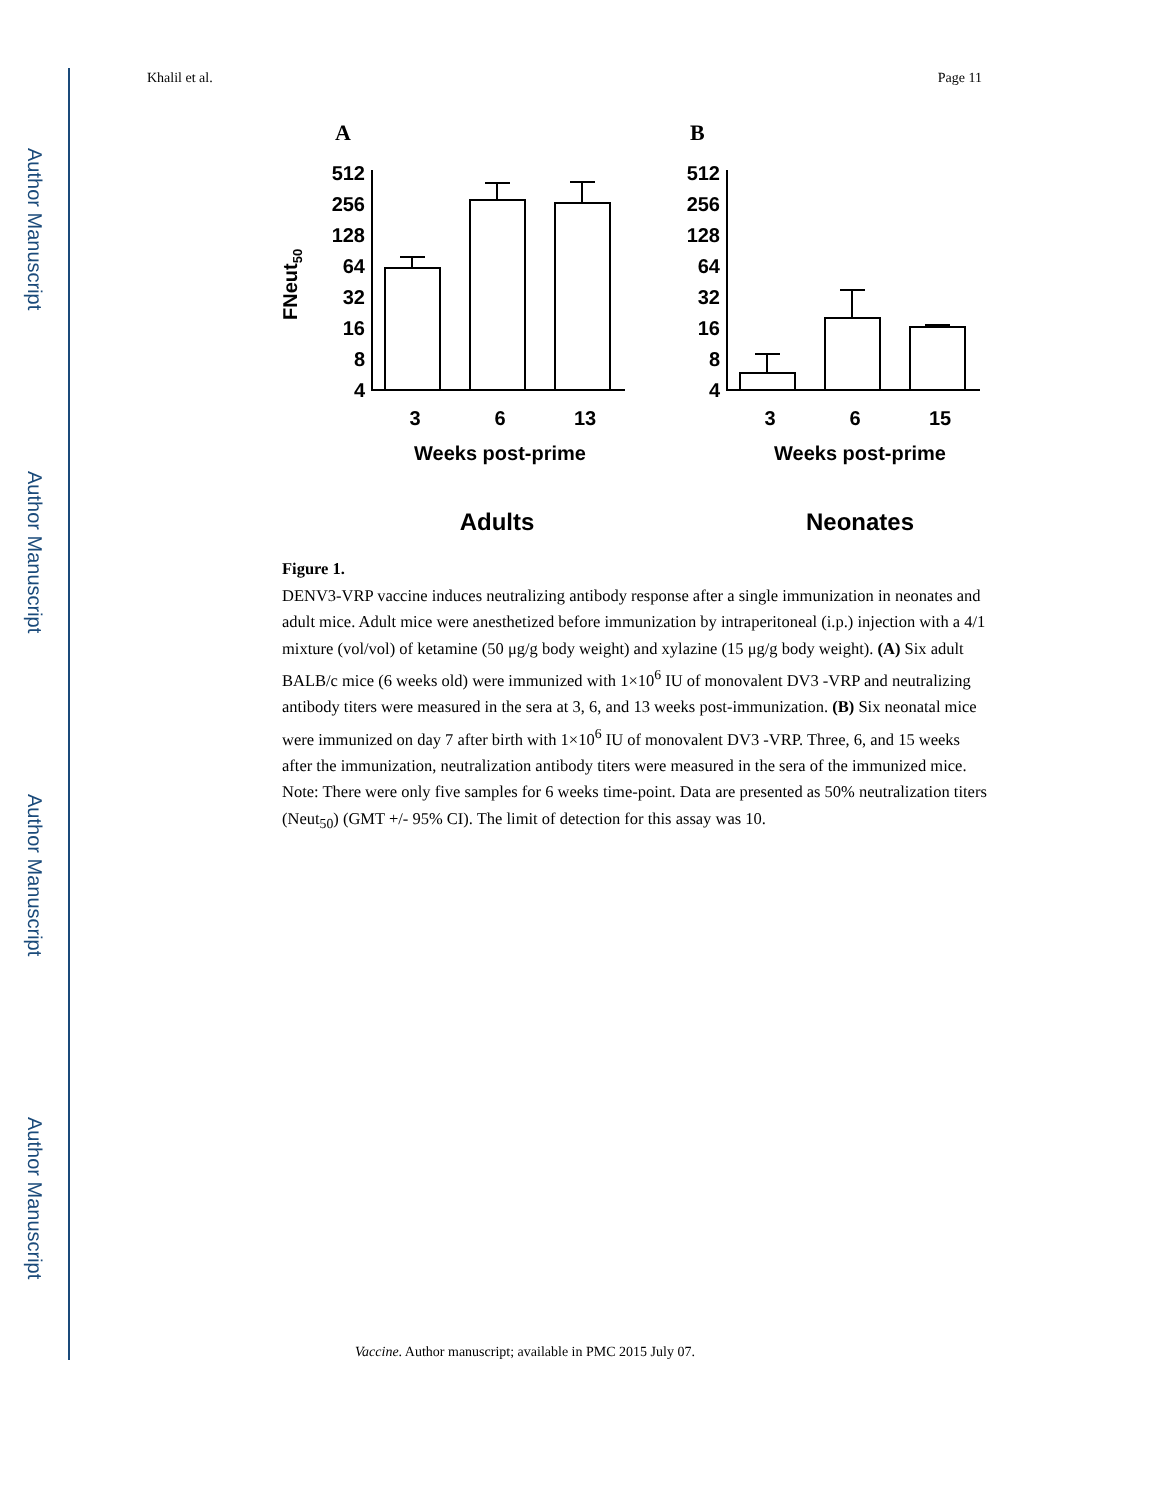Author Manuscript
Author Manuscript
Author Manuscript
Author Manuscript
Khalil et al. Page 11
A
B
512
256
128
64
32
16
8
4
512
256
128
64
32
16
8
4
FNeut50
3
6
13
3
6
15
Weeks post-prime
Weeks post-prime
Adults
Neonates
Figure 1.
DENV3-VRP vaccine induces neutralizing antibody response after a single immunization in neonates and adult mice. Adult mice were anesthetized before immunization by intraperitoneal (i.p.) injection with a 4/1 mixture (vol/vol) of ketamine (50 μg/g body weight) and xylazine (15 μg/g body weight). (A) Six adult BALB/c mice (6 weeks old) were immunized with 1×10<sup>6</sup> IU of monovalent DV3 -VRP and neutralizing antibody titers were measured in the sera at 3, 6, and 13 weeks post-immunization. (B) Six neonatal mice were immunized on day 7 after birth with 1×10<sup>6</sup> IU of monovalent DV3 -VRP. Three, 6, and 15 weeks after the immunization, neutralization antibody titers were measured in the sera of the immunized mice. Note: There were only five samples for 6 weeks time-point. Data are presented as 50% neutralization titers (Neut<sub>50</sub>) (GMT +/- 95% CI). The limit of detection for this assay was 10.
Vaccine. Author manuscript; available in PMC 2015 July 07.